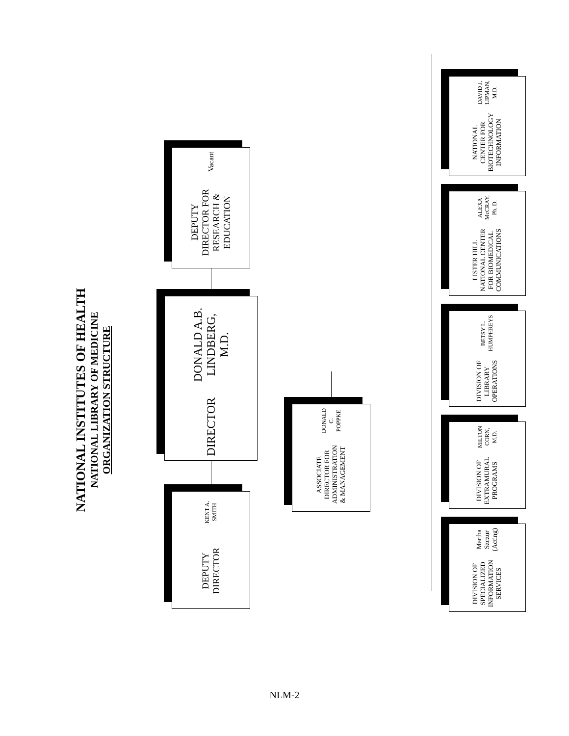NATIONAL INSTITUTES OF HEALTH
NATIONAL LIBRARY OF MEDICINE
ORGANIZATION STRUCTURE
DEPUTY DIRECTOR FOR RESEARCH & EDUCATION
Vacant
DIRECTOR
DONALD A.B. LINDBERG, M.D.
DEPUTY DIRECTOR
KENT A. SMITH
ASSOCIATE DIRECTOR FOR ADMINISTRATION & MANAGEMENT
DONALD C. POPPKE
NATIONAL CENTER FOR BIOTECHNOLOGY INFORMATION
DAVID J. LIPMAN, M.D.
LISTER HILL NATIONAL CENTER FOR BIOMEDICAL COMMUNICATIONS
ALEXA McCRAY, Ph. D.
DIVISION OF LIBRARY OPERATIONS
BETSY L. HUMPHREYS
DIVISION OF EXTRAMURAL PROGRAMS
MILTON CORN, M.D.
DIVISION OF SPECIALIZED INFORMATION SERVICES
Martha Szczur (Acting)
NLM-2